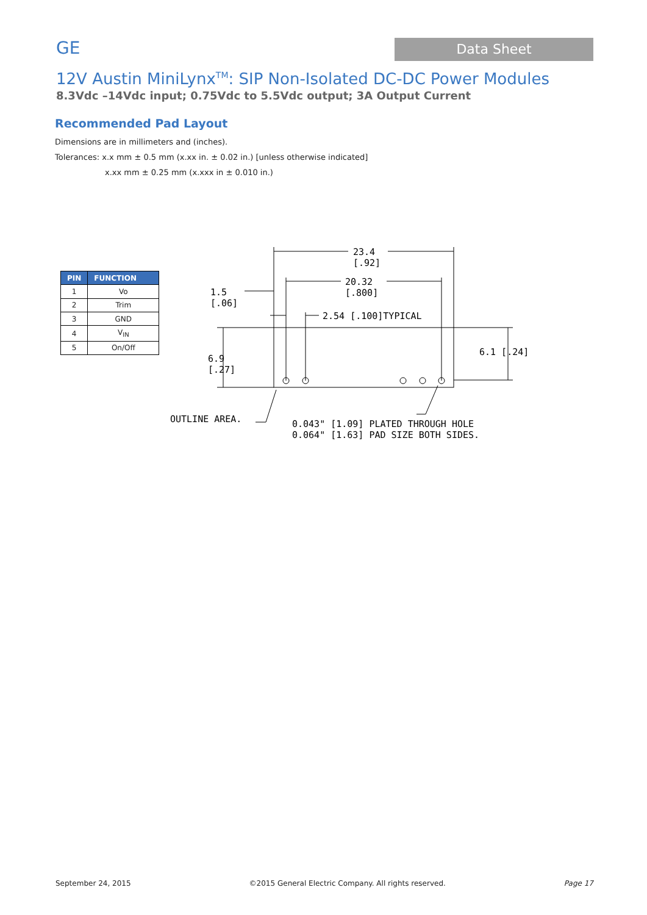GE
Data Sheet
12V Austin MiniLynx<sup>TM</sup>: SIP Non-Isolated DC-DC Power Modules
8.3Vdc –14Vdc input; 0.75Vdc to 5.5Vdc output; 3A Output Current
Recommended Pad Layout
Dimensions are in millimeters and (inches).
Tolerances: x.x mm ± 0.5 mm (x.xx in. ± 0.02 in.) [unless otherwise indicated]
x.xx mm ± 0.25 mm (x.xxx in ± 0.010 in.)
| PIN | FUNCTION |
| --- | --- |
| 1 | Vo |
| 2 | Trim |
| 3 | GND |
| 4 | V<sub>IN</sub> |
| 5 | On/Off |
23.4
[.92]
20.32
[.800]
1.5
[.06]
2.54 [.100]TYPICAL
6.9
[.27]
6.1 [.24]
OUTLINE AREA.
0.043" [1.09] PLATED THROUGH HOLE
0.064" [1.63] PAD SIZE BOTH SIDES.
September 24, 2015 ©2015 General Electric Company. All rights reserved. Page 17